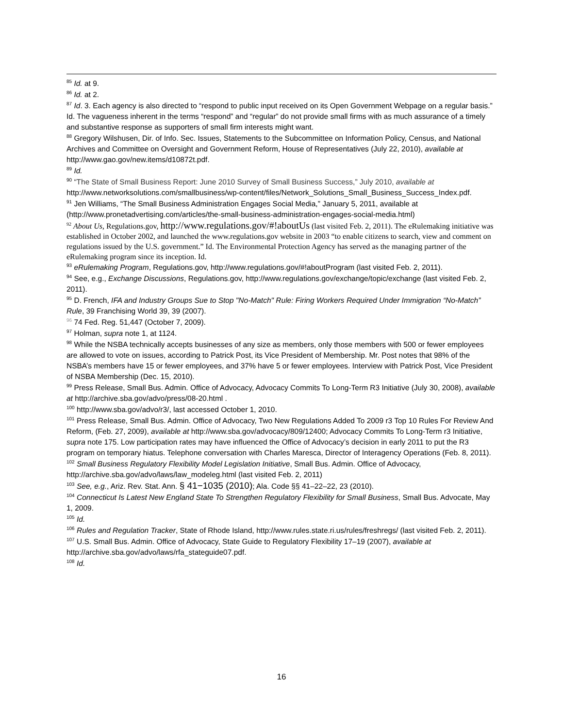<sup>85</sup> Id. at 9.
<sup>86</sup> Id. at 2.
<sup>87</sup> Id. 3. Each agency is also directed to “respond to public input received on its Open Government Webpage on a regular basis.” Id. The vagueness inherent in the terms “respond” and “regular” do not provide small firms with as much assurance of a timely and substantive response as supporters of small firm interests might want.
<sup>88</sup> Gregory Wilshusen, Dir. of Info. Sec. Issues, Statements to the Subcommittee on Information Policy, Census, and National Archives and Committee on Oversight and Government Reform, House of Representatives (July 22, 2010), available at http://www.gao.gov/new.items/d10872t.pdf.
<sup>89</sup> Id.
<sup>90</sup> “The State of Small Business Report: June 2010 Survey of Small Business Success,” July 2010, available at http://www.networksolutions.com/smallbusiness/wp-content/files/Network_Solutions_Small_Business_Success_Index.pdf.
<sup>91</sup> Jen Williams, “The Small Business Administration Engages Social Media,” January 5, 2011, available at (http://www.pronetadvertising.com/articles/the-small-business-administration-engages-social-media.html)
<sup>92</sup> About Us, Regulations.gov, http://www.regulations.gov/#!aboutUs (last visited Feb. 2, 2011). The eRulemaking initiative was established in October 2002, and launched the www.regulations.gov website in 2003 “to enable citizens to search, view and comment on regulations issued by the U.S. government.” Id. The Environmental Protection Agency has served as the managing partner of the eRulemaking program since its inception. Id.
<sup>93</sup> eRulemaking Program, Regulations.gov, http://www.regulations.gov/#!aboutProgram (last visited Feb. 2, 2011).
<sup>94</sup> See, e.g., Exchange Discussions, Regulations.gov, http://www.regulations.gov/exchange/topic/exchange (last visited Feb. 2, 2011).
<sup>95</sup> D. French, IFA and Industry Groups Sue to Stop "No-Match" Rule: Firing Workers Required Under Immigration “No-Match” Rule, 39 Franchising World 39, 39 (2007).
<sup>96</sup> 74 Fed. Reg. 51,447 (October 7, 2009).
<sup>97</sup> Holman, supra note 1, at 1124.
<sup>98</sup> While the NSBA technically accepts businesses of any size as members, only those members with 500 or fewer employees are allowed to vote on issues, according to Patrick Post, its Vice President of Membership. Mr. Post notes that 98% of the NSBA’s members have 15 or fewer employees, and 37% have 5 or fewer employees. Interview with Patrick Post, Vice President of NSBA Membership (Dec. 15, 2010).
<sup>99</sup> Press Release, Small Bus. Admin. Office of Advocacy, Advocacy Commits To Long-Term R3 Initiative (July 30, 2008), available at http://archive.sba.gov/advo/press/08-20.html .
<sup>100</sup> http://www.sba.gov/advo/r3/, last accessed October 1, 2010.
<sup>101</sup> Press Release, Small Bus. Admin. Office of Advocacy, Two New Regulations Added To 2009 r3 Top 10 Rules For Review And Reform, (Feb. 27, 2009), available at http://www.sba.gov/advocacy/809/12400; Advocacy Commits To Long-Term r3 Initiative, supra note 175. Low participation rates may have influenced the Office of Advocacy’s decision in early 2011 to put the R3 program on temporary hiatus. Telephone conversation with Charles Maresca, Director of Interagency Operations (Feb. 8, 2011).
<sup>102</sup> Small Business Regulatory Flexibility Model Legislation Initiative, Small Bus. Admin. Office of Advocacy, http://archive.sba.gov/advo/laws/law_modeleg.html (last visited Feb. 2, 2011)
<sup>103</sup> See, e.g., Ariz. Rev. Stat. Ann. § 41−1035 (2010); Ala. Code §§ 41–22–22, 23 (2010).
<sup>104</sup> Connecticut Is Latest New England State To Strengthen Regulatory Flexibility for Small Business, Small Bus. Advocate, May 1, 2009.
<sup>105</sup> Id.
<sup>106</sup> Rules and Regulation Tracker, State of Rhode Island, http://www.rules.state.ri.us/rules/freshregs/ (last visited Feb. 2, 2011).
<sup>107</sup> U.S. Small Bus. Admin. Office of Advocacy, State Guide to Regulatory Flexibility 17–19 (2007), available at http://archive.sba.gov/advo/laws/rfa_stateguide07.pdf.
<sup>108</sup> Id.
16